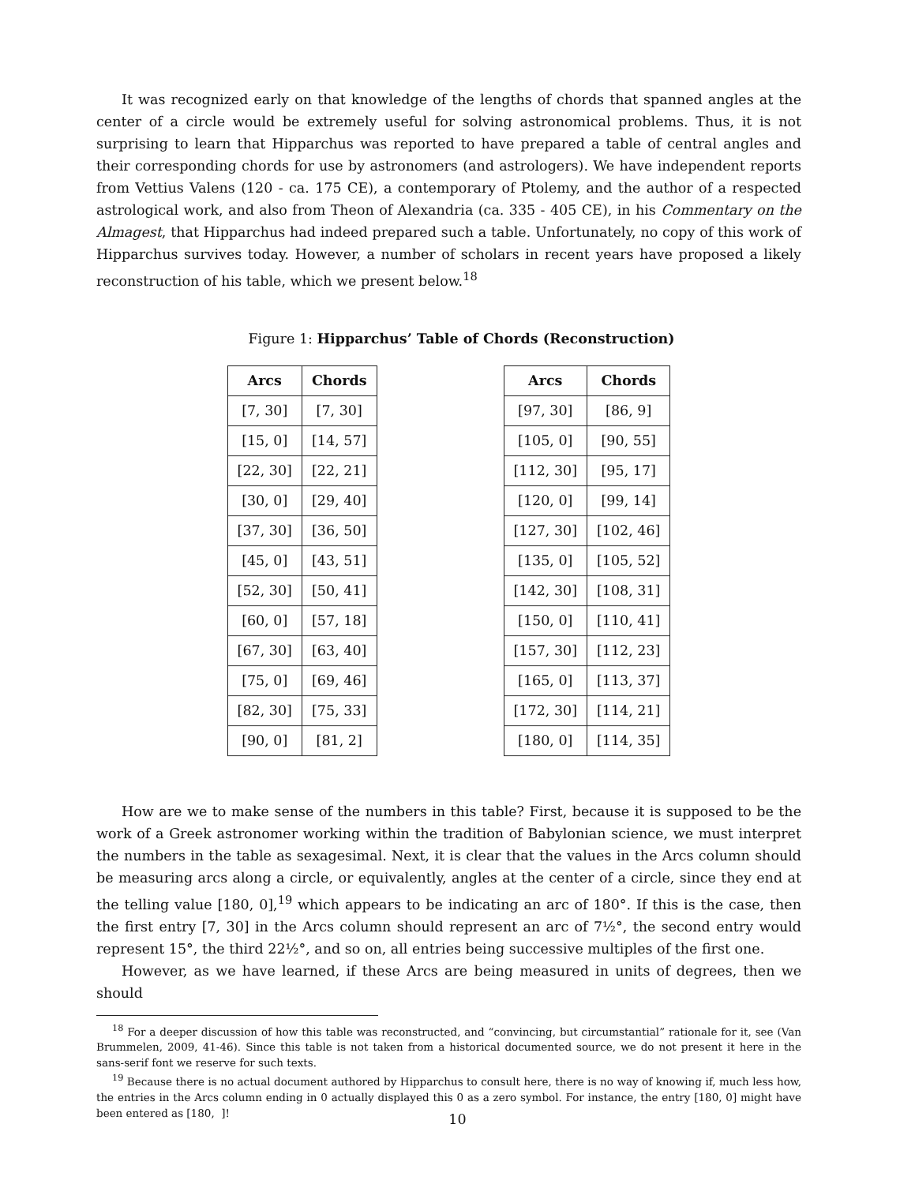It was recognized early on that knowledge of the lengths of chords that spanned angles at the center of a circle would be extremely useful for solving astronomical problems. Thus, it is not surprising to learn that Hipparchus was reported to have prepared a table of central angles and their corresponding chords for use by astronomers (and astrologers). We have independent reports from Vettius Valens (120 - ca. 175 CE), a contemporary of Ptolemy, and the author of a respected astrological work, and also from Theon of Alexandria (ca. 335 - 405 CE), in his Commentary on the Almagest, that Hipparchus had indeed prepared such a table. Unfortunately, no copy of this work of Hipparchus survives today. However, a number of scholars in recent years have proposed a likely reconstruction of his table, which we present below.<sup>18</sup>
Figure 1: Hipparchus’ Table of Chords (Reconstruction)
| Arcs | Chords |
| --- | --- |
| [7, 30] | [7, 30] |
| [15, 0] | [14, 57] |
| [22, 30] | [22, 21] |
| [30, 0] | [29, 40] |
| [37, 30] | [36, 50] |
| [45, 0] | [43, 51] |
| [52, 30] | [50, 41] |
| [60, 0] | [57, 18] |
| [67, 30] | [63, 40] |
| [75, 0] | [69, 46] |
| [82, 30] | [75, 33] |
| [90, 0] | [81, 2] |
| Arcs | Chords |
| --- | --- |
| [97, 30] | [86, 9] |
| [105, 0] | [90, 55] |
| [112, 30] | [95, 17] |
| [120, 0] | [99, 14] |
| [127, 30] | [102, 46] |
| [135, 0] | [105, 52] |
| [142, 30] | [108, 31] |
| [150, 0] | [110, 41] |
| [157, 30] | [112, 23] |
| [165, 0] | [113, 37] |
| [172, 30] | [114, 21] |
| [180, 0] | [114, 35] |
How are we to make sense of the numbers in this table? First, because it is supposed to be the work of a Greek astronomer working within the tradition of Babylonian science, we must interpret the numbers in the table as sexagesimal. Next, it is clear that the values in the Arcs column should be measuring arcs along a circle, or equivalently, angles at the center of a circle, since they end at the telling value [180, 0],<sup>19</sup> which appears to be indicating an arc of 180°. If this is the case, then the first entry [7, 30] in the Arcs column should represent an arc of 7½°, the second entry would represent 15°, the third 22½°, and so on, all entries being successive multiples of the first one.
However, as we have learned, if these Arcs are being measured in units of degrees, then we should
<sup>18</sup> For a deeper discussion of how this table was reconstructed, and “convincing, but circumstantial” rationale for it, see (Van Brummelen, 2009, 41-46). Since this table is not taken from a historical documented source, we do not present it here in the sans-serif font we reserve for such texts.
<sup>19</sup> Because there is no actual document authored by Hipparchus to consult here, there is no way of knowing if, much less how, the entries in the Arcs column ending in 0 actually displayed this 0 as a zero symbol. For instance, the entry [180, 0] might have been entered as [180, ]!
10